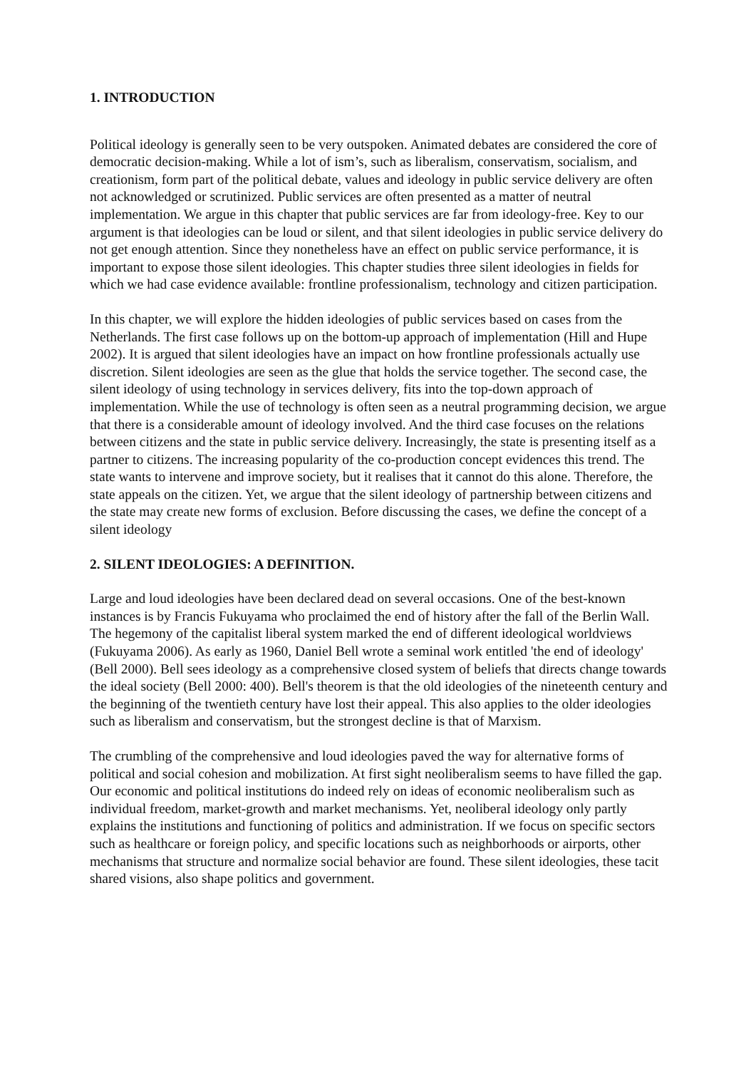1. INTRODUCTION
Political ideology is generally seen to be very outspoken. Animated debates are considered the core of democratic decision-making. While a lot of ism’s, such as liberalism, conservatism, socialism, and creationism, form part of the political debate, values and ideology in public service delivery are often not acknowledged or scrutinized. Public services are often presented as a matter of neutral implementation. We argue in this chapter that public services are far from ideology-free. Key to our argument is that ideologies can be loud or silent, and that silent ideologies in public service delivery do not get enough attention. Since they nonetheless have an effect on public service performance, it is important to expose those silent ideologies. This chapter studies three silent ideologies in fields for which we had case evidence available: frontline professionalism, technology and citizen participation.
In this chapter, we will explore the hidden ideologies of public services based on cases from the Netherlands. The first case follows up on the bottom-up approach of implementation (Hill and Hupe 2002). It is argued that silent ideologies have an impact on how frontline professionals actually use discretion. Silent ideologies are seen as the glue that holds the service together. The second case, the silent ideology of using technology in services delivery, fits into the top-down approach of implementation. While the use of technology is often seen as a neutral programming decision, we argue that there is a considerable amount of ideology involved. And the third case focuses on the relations between citizens and the state in public service delivery. Increasingly, the state is presenting itself as a partner to citizens. The increasing popularity of the co-production concept evidences this trend. The state wants to intervene and improve society, but it realises that it cannot do this alone. Therefore, the state appeals on the citizen. Yet, we argue that the silent ideology of partnership between citizens and the state may create new forms of exclusion. Before discussing the cases, we define the concept of a silent ideology
2. SILENT IDEOLOGIES: A DEFINITION.
Large and loud ideologies have been declared dead on several occasions. One of the best-known instances is by Francis Fukuyama who proclaimed the end of history after the fall of the Berlin Wall. The hegemony of the capitalist liberal system marked the end of different ideological worldviews (Fukuyama 2006). As early as 1960, Daniel Bell wrote a seminal work entitled 'the end of ideology' (Bell 2000). Bell sees ideology as a comprehensive closed system of beliefs that directs change towards the ideal society (Bell 2000: 400). Bell's theorem is that the old ideologies of the nineteenth century and the beginning of the twentieth century have lost their appeal. This also applies to the older ideologies such as liberalism and conservatism, but the strongest decline is that of Marxism.
The crumbling of the comprehensive and loud ideologies paved the way for alternative forms of political and social cohesion and mobilization. At first sight neoliberalism seems to have filled the gap. Our economic and political institutions do indeed rely on ideas of economic neoliberalism such as individual freedom, market-growth and market mechanisms. Yet, neoliberal ideology only partly explains the institutions and functioning of politics and administration. If we focus on specific sectors such as healthcare or foreign policy, and specific locations such as neighborhoods or airports, other mechanisms that structure and normalize social behavior are found. These silent ideologies, these tacit shared visions, also shape politics and government.